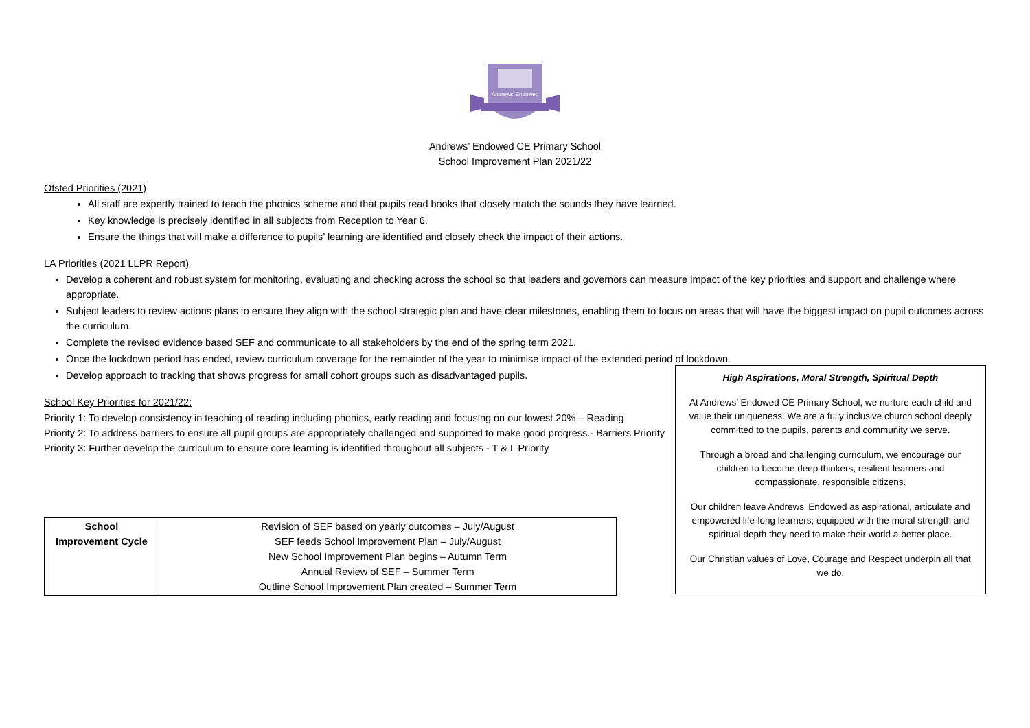Andrews' Endowed
Andrews’ Endowed CE Primary School
School Improvement Plan 2021/22
Ofsted Priorities (2021)
All staff are expertly trained to teach the phonics scheme and that pupils read books that closely match the sounds they have learned.
Key knowledge is precisely identified in all subjects from Reception to Year 6.
Ensure the things that will make a difference to pupils’ learning are identified and closely check the impact of their actions.
LA Priorities (2021 LLPR Report)
Develop a coherent and robust system for monitoring, evaluating and checking across the school so that leaders and governors can measure impact of the key priorities and support and challenge where appropriate.
Subject leaders to review actions plans to ensure they align with the school strategic plan and have clear milestones, enabling them to focus on areas that will have the biggest impact on pupil outcomes across the curriculum.
Complete the revised evidence based SEF and communicate to all stakeholders by the end of the spring term 2021.
Once the lockdown period has ended, review curriculum coverage for the remainder of the year to minimise impact of the extended period of lockdown.
Develop approach to tracking that shows progress for small cohort groups such as disadvantaged pupils.
School Key Priorities for 2021/22:
Priority 1: To develop consistency in teaching of reading including phonics, early reading and focusing on our lowest 20% – Reading
Priority 2: To address barriers to ensure all pupil groups are appropriately challenged and supported to make good progress.- Barriers Priority
Priority 3: Further develop the curriculum to ensure core learning is identified throughout all subjects - T & L Priority
| School Improvement Cycle | Revision of SEF based on yearly outcomes – July/August SEF feeds School Improvement Plan – July/August New School Improvement Plan begins – Autumn Term Annual Review of SEF – Summer Term Outline School Improvement Plan created – Summer Term |
High Aspirations, Moral Strength, Spiritual Depth
At Andrews’ Endowed CE Primary School, we nurture each child and value their uniqueness. We are a fully inclusive church school deeply committed to the pupils, parents and community we serve.
Through a broad and challenging curriculum, we encourage our children to become deep thinkers, resilient learners and compassionate, responsible citizens.
Our children leave Andrews’ Endowed as aspirational, articulate and empowered life-long learners; equipped with the moral strength and spiritual depth they need to make their world a better place.
Our Christian values of Love, Courage and Respect underpin all that we do.